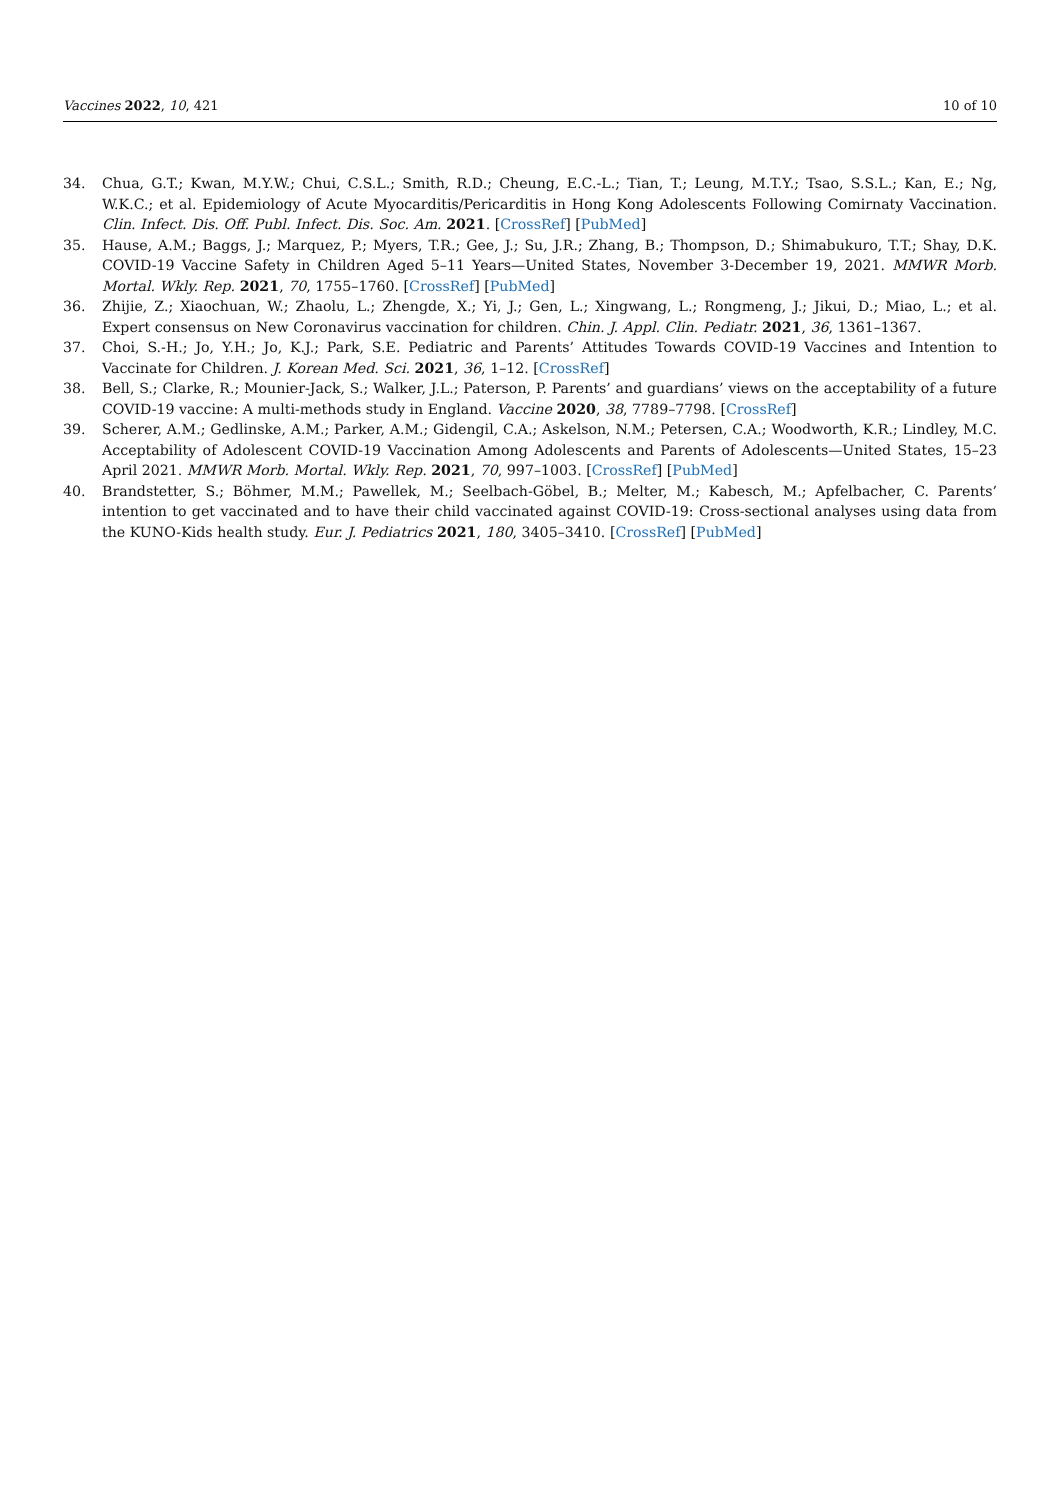Vaccines 2022, 10, 421 10 of 10
34. Chua, G.T.; Kwan, M.Y.W.; Chui, C.S.L.; Smith, R.D.; Cheung, E.C.-L.; Tian, T.; Leung, M.T.Y.; Tsao, S.S.L.; Kan, E.; Ng, W.K.C.; et al. Epidemiology of Acute Myocarditis/Pericarditis in Hong Kong Adolescents Following Comirnaty Vaccination. Clin. Infect. Dis. Off. Publ. Infect. Dis. Soc. Am. 2021. [CrossRef] [PubMed]
35. Hause, A.M.; Baggs, J.; Marquez, P.; Myers, T.R.; Gee, J.; Su, J.R.; Zhang, B.; Thompson, D.; Shimabukuro, T.T.; Shay, D.K. COVID-19 Vaccine Safety in Children Aged 5–11 Years—United States, November 3-December 19, 2021. MMWR Morb. Mortal. Wkly. Rep. 2021, 70, 1755–1760. [CrossRef] [PubMed]
36. Zhijie, Z.; Xiaochuan, W.; Zhaolu, L.; Zhengde, X.; Yi, J.; Gen, L.; Xingwang, L.; Rongmeng, J.; Jikui, D.; Miao, L.; et al. Expert consensus on New Coronavirus vaccination for children. Chin. J. Appl. Clin. Pediatr. 2021, 36, 1361–1367.
37. Choi, S.-H.; Jo, Y.H.; Jo, K.J.; Park, S.E. Pediatric and Parents’ Attitudes Towards COVID-19 Vaccines and Intention to Vaccinate for Children. J. Korean Med. Sci. 2021, 36, 1–12. [CrossRef]
38. Bell, S.; Clarke, R.; Mounier-Jack, S.; Walker, J.L.; Paterson, P. Parents’ and guardians’ views on the acceptability of a future COVID-19 vaccine: A multi-methods study in England. Vaccine 2020, 38, 7789–7798. [CrossRef]
39. Scherer, A.M.; Gedlinske, A.M.; Parker, A.M.; Gidengil, C.A.; Askelson, N.M.; Petersen, C.A.; Woodworth, K.R.; Lindley, M.C. Acceptability of Adolescent COVID-19 Vaccination Among Adolescents and Parents of Adolescents—United States, 15–23 April 2021. MMWR Morb. Mortal. Wkly. Rep. 2021, 70, 997–1003. [CrossRef] [PubMed]
40. Brandstetter, S.; Böhmer, M.M.; Pawellek, M.; Seelbach-Göbel, B.; Melter, M.; Kabesch, M.; Apfelbacher, C. Parents’ intention to get vaccinated and to have their child vaccinated against COVID-19: Cross-sectional analyses using data from the KUNO-Kids health study. Eur. J. Pediatrics 2021, 180, 3405–3410. [CrossRef] [PubMed]